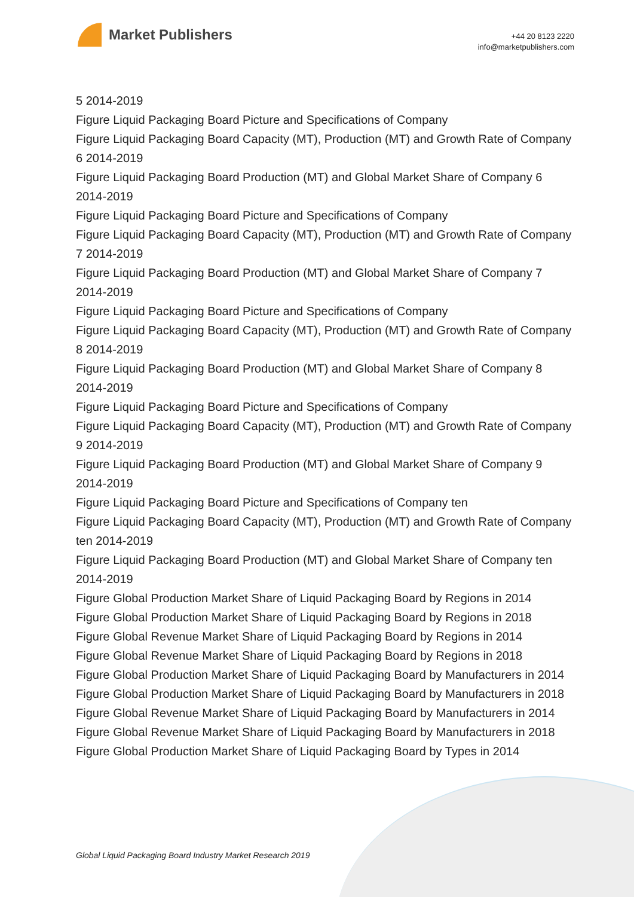Market Publishers
+44 20 8123 2220
info@marketpublishers.com
5 2014-2019
Figure Liquid Packaging Board Picture and Specifications of Company
Figure Liquid Packaging Board Capacity (MT), Production (MT) and Growth Rate of Company 6 2014-2019
Figure Liquid Packaging Board Production (MT) and Global Market Share of Company 6 2014-2019
Figure Liquid Packaging Board Picture and Specifications of Company
Figure Liquid Packaging Board Capacity (MT), Production (MT) and Growth Rate of Company 7 2014-2019
Figure Liquid Packaging Board Production (MT) and Global Market Share of Company 7 2014-2019
Figure Liquid Packaging Board Picture and Specifications of Company
Figure Liquid Packaging Board Capacity (MT), Production (MT) and Growth Rate of Company 8 2014-2019
Figure Liquid Packaging Board Production (MT) and Global Market Share of Company 8 2014-2019
Figure Liquid Packaging Board Picture and Specifications of Company
Figure Liquid Packaging Board Capacity (MT), Production (MT) and Growth Rate of Company 9 2014-2019
Figure Liquid Packaging Board Production (MT) and Global Market Share of Company 9 2014-2019
Figure Liquid Packaging Board Picture and Specifications of Company ten
Figure Liquid Packaging Board Capacity (MT), Production (MT) and Growth Rate of Company ten 2014-2019
Figure Liquid Packaging Board Production (MT) and Global Market Share of Company ten 2014-2019
Figure Global Production Market Share of Liquid Packaging Board by Regions in 2014
Figure Global Production Market Share of Liquid Packaging Board by Regions in 2018
Figure Global Revenue Market Share of Liquid Packaging Board by Regions in 2014
Figure Global Revenue Market Share of Liquid Packaging Board by Regions in 2018
Figure Global Production Market Share of Liquid Packaging Board by Manufacturers in 2014
Figure Global Production Market Share of Liquid Packaging Board by Manufacturers in 2018
Figure Global Revenue Market Share of Liquid Packaging Board by Manufacturers in 2014
Figure Global Revenue Market Share of Liquid Packaging Board by Manufacturers in 2018
Figure Global Production Market Share of Liquid Packaging Board by Types in 2014
Global Liquid Packaging Board Industry Market Research 2019